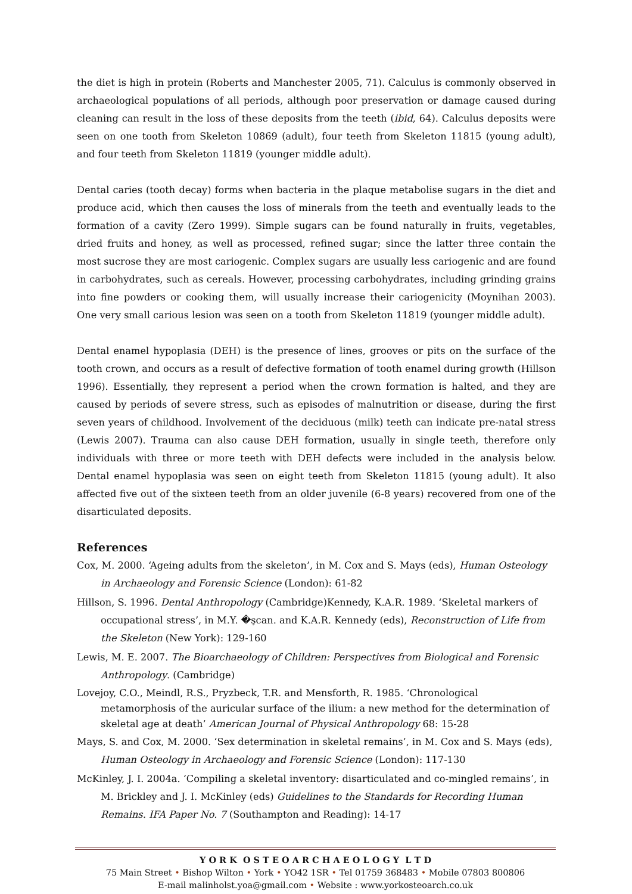the diet is high in protein (Roberts and Manchester 2005, 71). Calculus is commonly observed in archaeological populations of all periods, although poor preservation or damage caused during cleaning can result in the loss of these deposits from the teeth (ibid, 64). Calculus deposits were seen on one tooth from Skeleton 10869 (adult), four teeth from Skeleton 11815 (young adult), and four teeth from Skeleton 11819 (younger middle adult).
Dental caries (tooth decay) forms when bacteria in the plaque metabolise sugars in the diet and produce acid, which then causes the loss of minerals from the teeth and eventually leads to the formation of a cavity (Zero 1999). Simple sugars can be found naturally in fruits, vegetables, dried fruits and honey, as well as processed, refined sugar; since the latter three contain the most sucrose they are most cariogenic. Complex sugars are usually less cariogenic and are found in carbohydrates, such as cereals. However, processing carbohydrates, including grinding grains into fine powders or cooking them, will usually increase their cariogenicity (Moynihan 2003). One very small carious lesion was seen on a tooth from Skeleton 11819 (younger middle adult).
Dental enamel hypoplasia (DEH) is the presence of lines, grooves or pits on the surface of the tooth crown, and occurs as a result of defective formation of tooth enamel during growth (Hillson 1996). Essentially, they represent a period when the crown formation is halted, and they are caused by periods of severe stress, such as episodes of malnutrition or disease, during the first seven years of childhood. Involvement of the deciduous (milk) teeth can indicate pre-natal stress (Lewis 2007). Trauma can also cause DEH formation, usually in single teeth, therefore only individuals with three or more teeth with DEH defects were included in the analysis below. Dental enamel hypoplasia was seen on eight teeth from Skeleton 11815 (young adult). It also affected five out of the sixteen teeth from an older juvenile (6-8 years) recovered from one of the disarticulated deposits.
References
Cox, M. 2000. ‘Ageing adults from the skeleton’, in M. Cox and S. Mays (eds), Human Osteology in Archaeology and Forensic Science (London): 61-82
Hillson, S. 1996. Dental Anthropology (Cambridge)Kennedy, K.A.R. 1989. ‘Skeletal markers of occupational stress’, in M.Y. �şcan. and K.A.R. Kennedy (eds), Reconstruction of Life from the Skeleton (New York): 129-160
Lewis, M. E. 2007. The Bioarchaeology of Children: Perspectives from Biological and Forensic Anthropology. (Cambridge)
Lovejoy, C.O., Meindl, R.S., Pryzbeck, T.R. and Mensforth, R. 1985. ‘Chronological metamorphosis of the auricular surface of the ilium: a new method for the determination of skeletal age at death’ American Journal of Physical Anthropology 68: 15-28
Mays, S. and Cox, M. 2000. ‘Sex determination in skeletal remains’, in M. Cox and S. Mays (eds), Human Osteology in Archaeology and Forensic Science (London): 117-130
McKinley, J. I. 2004a. ‘Compiling a skeletal inventory: disarticulated and co-mingled remains’, in M. Brickley and J. I. McKinley (eds) Guidelines to the Standards for Recording Human Remains. IFA Paper No. 7 (Southampton and Reading): 14-17
Y O R K O S T E O A R C H A E O L O G Y L T D
75 Main Street • Bishop Wilton • York • YO42 1SR • Tel 01759 368483 • Mobile 07803 800806
E-mail malinholst.yoa@gmail.com • Website : www.yorkosteoarch.co.uk